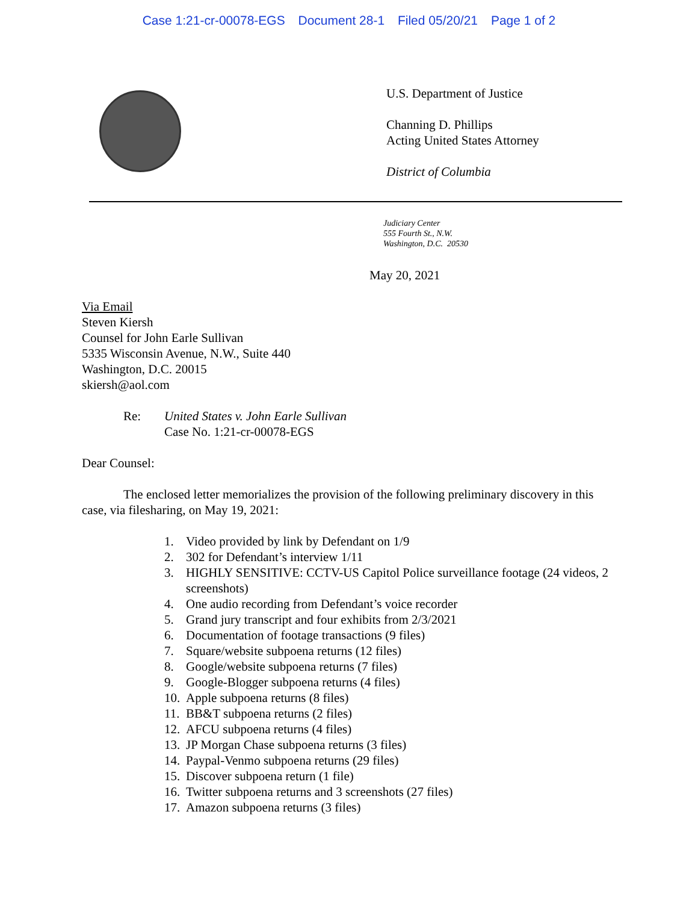Case 1:21-cr-00078-EGS Document 28-1 Filed 05/20/21 Page 1 of 2
U.S. Department of Justice
Channing D. Phillips
Acting United States Attorney
District of Columbia
Judiciary Center
555 Fourth St., N.W.
Washington, D.C. 20530
May 20, 2021
Via Email
Steven Kiersh
Counsel for John Earle Sullivan
5335 Wisconsin Avenue, N.W., Suite 440
Washington, D.C. 20015
skiersh@aol.com
Re: United States v. John Earle Sullivan
Case No. 1:21-cr-00078-EGS
Dear Counsel:
The enclosed letter memorializes the provision of the following preliminary discovery in this case, via filesharing, on May 19, 2021:
1. Video provided by link by Defendant on 1/9
2. 302 for Defendant’s interview 1/11
3. HIGHLY SENSITIVE: CCTV-US Capitol Police surveillance footage (24 videos, 2 screenshots)
4. One audio recording from Defendant’s voice recorder
5. Grand jury transcript and four exhibits from 2/3/2021
6. Documentation of footage transactions (9 files)
7. Square/website subpoena returns (12 files)
8. Google/website subpoena returns (7 files)
9. Google-Blogger subpoena returns (4 files)
10. Apple subpoena returns (8 files)
11. BB&T subpoena returns (2 files)
12. AFCU subpoena returns (4 files)
13. JP Morgan Chase subpoena returns (3 files)
14. Paypal-Venmo subpoena returns (29 files)
15. Discover subpoena return (1 file)
16. Twitter subpoena returns and 3 screenshots (27 files)
17. Amazon subpoena returns (3 files)